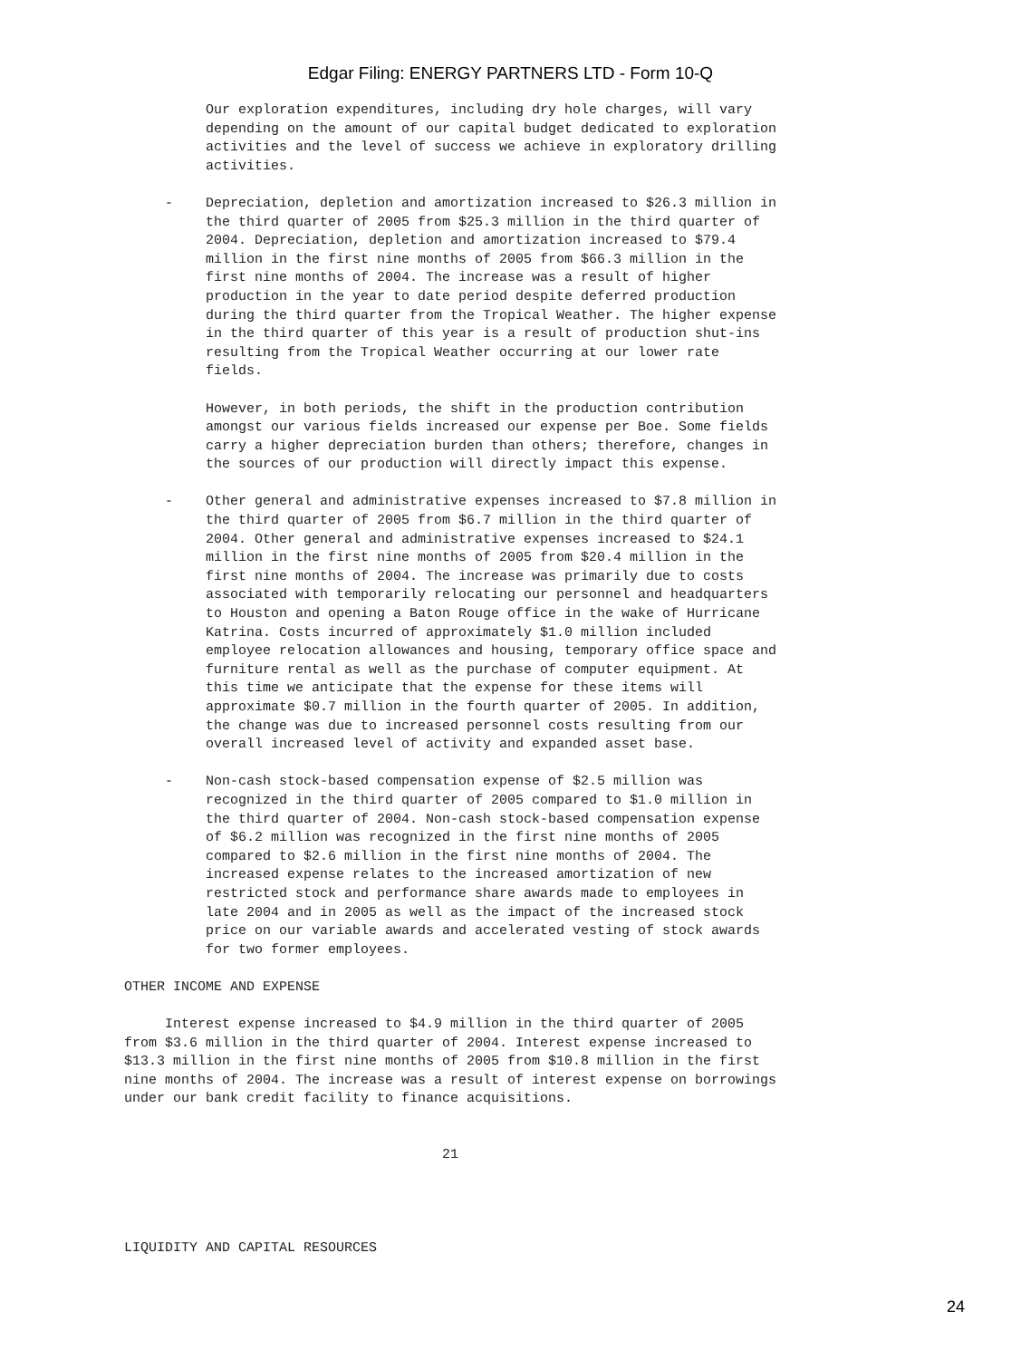Edgar Filing: ENERGY PARTNERS LTD - Form 10-Q
          Our exploration expenditures, including dry hole charges, will vary
          depending on the amount of our capital budget dedicated to exploration
          activities and the level of success we achieve in exploratory drilling
          activities.

     -    Depreciation, depletion and amortization increased to $26.3 million in
          the third quarter of 2005 from $25.3 million in the third quarter of
          2004. Depreciation, depletion and amortization increased to $79.4
          million in the first nine months of 2005 from $66.3 million in the
          first nine months of 2004. The increase was a result of higher
          production in the year to date period despite deferred production
          during the third quarter from the Tropical Weather. The higher expense
          in the third quarter of this year is a result of production shut-ins
          resulting from the Tropical Weather occurring at our lower rate
          fields.

          However, in both periods, the shift in the production contribution
          amongst our various fields increased our expense per Boe. Some fields
          carry a higher depreciation burden than others; therefore, changes in
          the sources of our production will directly impact this expense.

     -    Other general and administrative expenses increased to $7.8 million in
          the third quarter of 2005 from $6.7 million in the third quarter of
          2004. Other general and administrative expenses increased to $24.1
          million in the first nine months of 2005 from $20.4 million in the
          first nine months of 2004. The increase was primarily due to costs
          associated with temporarily relocating our personnel and headquarters
          to Houston and opening a Baton Rouge office in the wake of Hurricane
          Katrina. Costs incurred of approximately $1.0 million included
          employee relocation allowances and housing, temporary office space and
          furniture rental as well as the purchase of computer equipment. At
          this time we anticipate that the expense for these items will
          approximate $0.7 million in the fourth quarter of 2005. In addition,
          the change was due to increased personnel costs resulting from our
          overall increased level of activity and expanded asset base.

     -    Non-cash stock-based compensation expense of $2.5 million was
          recognized in the third quarter of 2005 compared to $1.0 million in
          the third quarter of 2004. Non-cash stock-based compensation expense
          of $6.2 million was recognized in the first nine months of 2005
          compared to $2.6 million in the first nine months of 2004. The
          increased expense relates to the increased amortization of new
          restricted stock and performance share awards made to employees in
          late 2004 and in 2005 as well as the impact of the increased stock
          price on our variable awards and accelerated vesting of stock awards
          for two former employees.

OTHER INCOME AND EXPENSE

     Interest expense increased to $4.9 million in the third quarter of 2005
from $3.6 million in the third quarter of 2004. Interest expense increased to
$13.3 million in the first nine months of 2005 from $10.8 million in the first
nine months of 2004. The increase was a result of interest expense on borrowings
under our bank credit facility to finance acquisitions.


                                       21




LIQUIDITY AND CAPITAL RESOURCES
24